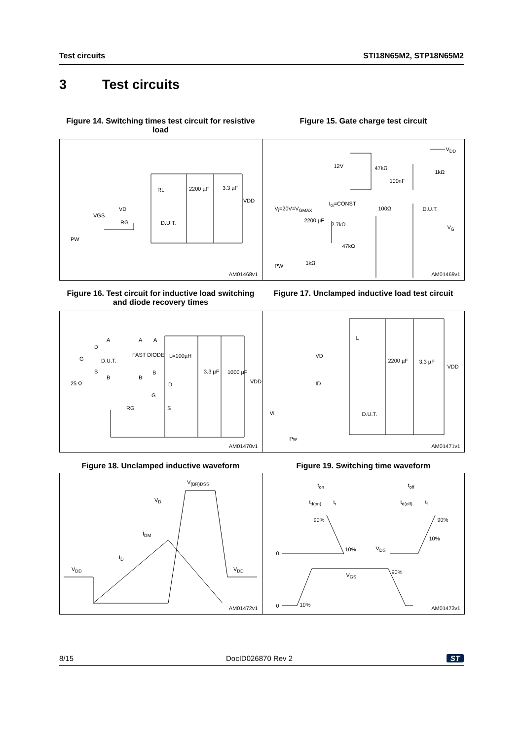Test circuits STI18N65M2, STP18N65M2
3 Test circuits
Figure 14. Switching times test circuit for resistive load
Figure 15. Gate charge test circuit
RL 2200 µF 3.3 µF
VDD
VD
VGS
RG D.U.T.
PW
AM01468v1
V<sub>DD</sub>
12V 47kΩ
1kΩ
100nF
I<sub>G</sub>=CONST
100Ω D.U.T. V<sub>i</sub>=20V=V<sub>GMAX</sub>
2200 µF
2.7kΩ V<sub>G</sub>
47kΩ
1kΩ PW
AM01469v1
Figure 16. Test circuit for inductive load switching and diode recovery times
Figure 17. Unclamped inductive load test circuit
A A A
D
G D.U.T.
FAST DIODE L=100µH
S B 3.3 µF 1000 µF
B B
VDD 25 Ω D
G
RG S
AM01470v1
L
VD
2200 µF 3.3 µF
VDD
ID
Vi D.U.T.
Pw
AM01471v1
Figure 18. Unclamped inductive waveform Figure 19. Switching time waveform
V<sub>(BR)DSS</sub>
V<sub>D</sub>
I<sub>DM</sub>
I<sub>D</sub>
V<sub>DD</sub> V<sub>DD</sub>
AM01472v1
t<sub>on</sub> t<sub>off</sub>
t<sub>d(on)</sub> t<sub>r</sub> t<sub>d(off)</sub> t<sub>f</sub>
90% 90%
10%
10% V<sub>DS</sub>
0
90% V<sub>GS</sub>
0 10%
AM01473v1
8/15 DocID026870 Rev 2 ST